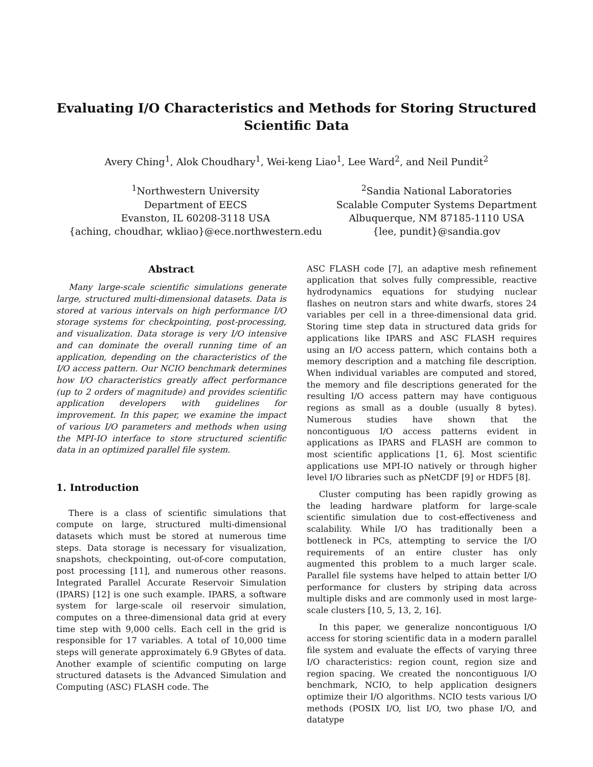Evaluating I/O Characteristics and Methods for Storing Structured
Scientific Data
Avery Ching<sup>1</sup>, Alok Choudhary<sup>1</sup>, Wei-keng Liao<sup>1</sup>, Lee Ward<sup>2</sup>, and Neil Pundit<sup>2</sup>
<sup>1</sup> Northwestern University
Department of EECS
Evanston, IL 60208-3118 USA
{aching, choudhar, wkliao}@ece.northwestern.edu
<sup>2</sup> Sandia National Laboratories
Scalable Computer Systems Department
Albuquerque, NM 87185-1110 USA
{lee, pundit}@sandia.gov
Abstract
Many large-scale scientific simulations generate large, structured multi-dimensional datasets. Data is stored at various intervals on high performance I/O storage systems for checkpointing, post-processing, and visualization. Data storage is very I/O intensive and can dominate the overall running time of an application, depending on the characteristics of the I/O access pattern. Our NCIO benchmark determines how I/O characteristics greatly affect performance (up to 2 orders of magnitude) and provides scientific application developers with guidelines for improvement. In this paper, we examine the impact of various I/O parameters and methods when using the MPI-IO interface to store structured scientific data in an optimized parallel file system.
1. Introduction
There is a class of scientific simulations that compute on large, structured multi-dimensional datasets which must be stored at numerous time steps. Data storage is necessary for visualization, snapshots, checkpointing, out-of-core computation, post processing [11], and numerous other reasons. Integrated Parallel Accurate Reservoir Simulation (IPARS) [12] is one such example. IPARS, a software system for large-scale oil reservoir simulation, computes on a three-dimensional data grid at every time step with 9,000 cells. Each cell in the grid is responsible for 17 variables. A total of 10,000 time steps will generate approximately 6.9 GBytes of data. Another example of scientific computing on large structured datasets is the Advanced Simulation and Computing (ASC) FLASH code. The
ASC FLASH code [7], an adaptive mesh refinement application that solves fully compressible, reactive hydrodynamics equations for studying nuclear flashes on neutron stars and white dwarfs, stores 24 variables per cell in a three-dimensional data grid. Storing time step data in structured data grids for applications like IPARS and ASC FLASH requires using an I/O access pattern, which contains both a memory description and a matching file description. When individual variables are computed and stored, the memory and file descriptions generated for the resulting I/O access pattern may have contiguous regions as small as a double (usually 8 bytes). Numerous studies have shown that the noncontiguous I/O access patterns evident in applications as IPARS and FLASH are common to most scientific applications [1, 6]. Most scientific applications use MPI-IO natively or through higher level I/O libraries such as pNetCDF [9] or HDF5 [8].
Cluster computing has been rapidly growing as the leading hardware platform for large-scale scientific simulation due to cost-effectiveness and scalability. While I/O has traditionally been a bottleneck in PCs, attempting to service the I/O requirements of an entire cluster has only augmented this problem to a much larger scale. Parallel file systems have helped to attain better I/O performance for clusters by striping data across multiple disks and are commonly used in most large-scale clusters [10, 5, 13, 2, 16].
In this paper, we generalize noncontiguous I/O access for storing scientific data in a modern parallel file system and evaluate the effects of varying three I/O characteristics: region count, region size and region spacing. We created the noncontiguous I/O benchmark, NCIO, to help application designers optimize their I/O algorithms. NCIO tests various I/O methods (POSIX I/O, list I/O, two phase I/O, and datatype